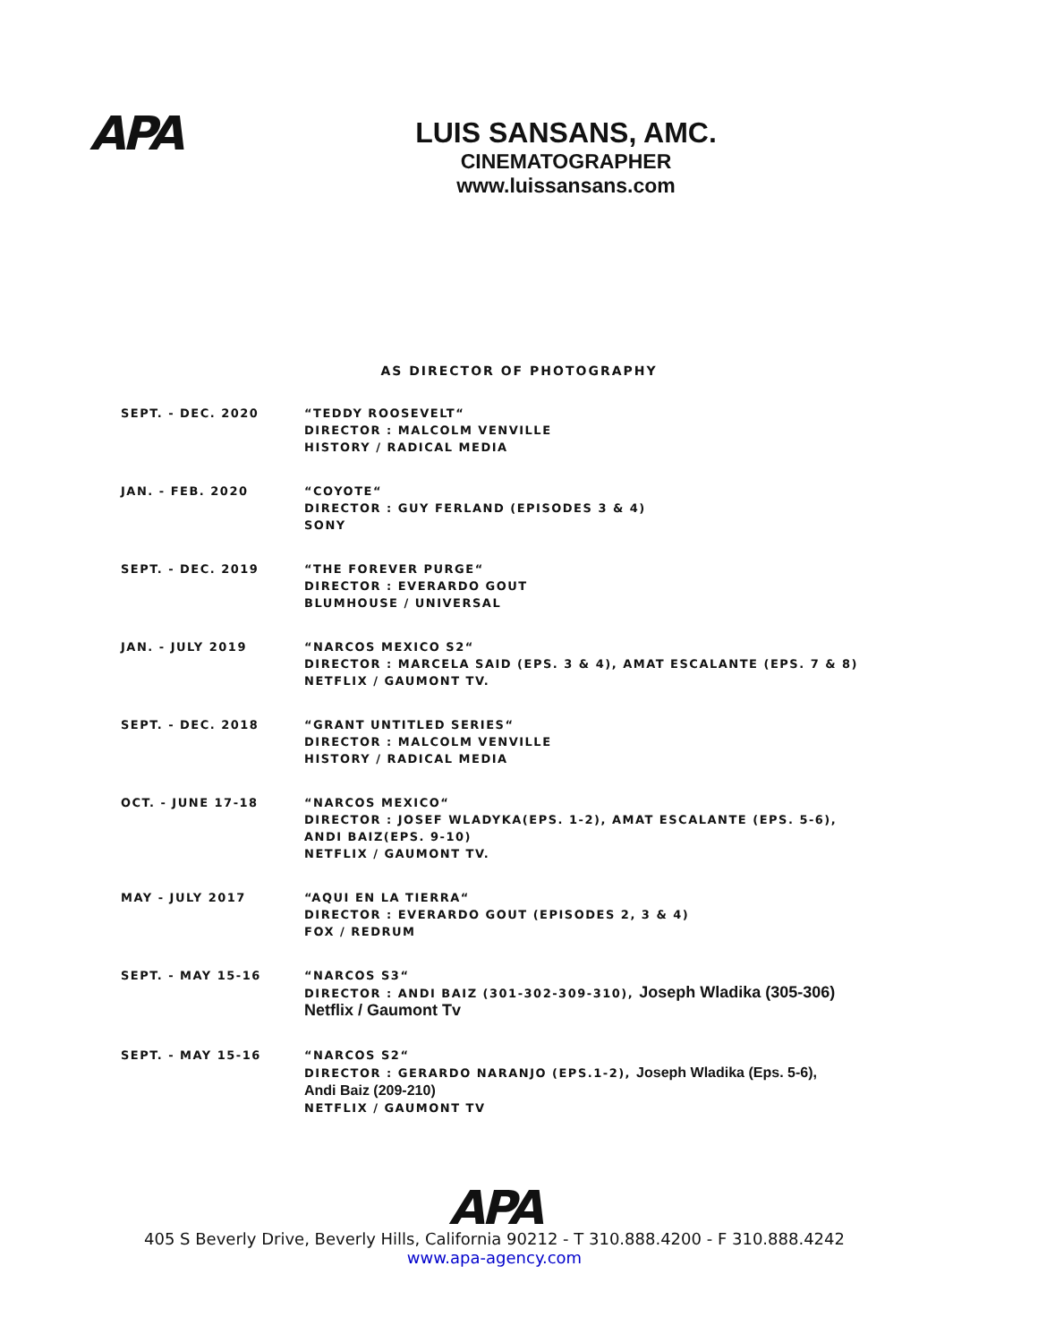APA
LUIS SANSANS, AMC.
CINEMATOGRAPHER
www.luissansans.com
AS DIRECTOR OF PHOTOGRAPHY
SEPT. - DEC. 2020 “TEDDY ROOSEVELT“
DIRECTOR : MALCOLM VENVILLE
HISTORY / RADICAL MEDIA
JAN. - FEB. 2020 “COYOTE“
DIRECTOR : GUY FERLAND (EPISODES 3 & 4)
SONY
SEPT. - DEC. 2019 “THE FOREVER PURGE“
DIRECTOR : EVERARDO GOUT
BLUMHOUSE / UNIVERSAL
JAN. - JULY 2019 “NARCOS MEXICO S2“
DIRECTOR : MARCELA SAID (EPS. 3 & 4), AMAT ESCALANTE (EPS. 7 & 8)
NETFLIX / GAUMONT TV.
SEPT. - DEC. 2018 “GRANT UNTITLED SERIES“
DIRECTOR : MALCOLM VENVILLE
HISTORY / RADICAL MEDIA
OCT. - JUNE 17-18 “NARCOS MEXICO“
DIRECTOR : JOSEF WLADYKA(EPS. 1-2), AMAT ESCALANTE (EPS. 5-6),
ANDI BAIZ(EPS. 9-10)
NETFLIX / GAUMONT TV.
MAY - JULY 2017 “AQUI EN LA TIERRA“
DIRECTOR : EVERARDO GOUT (EPISODES 2, 3 & 4)
FOX / REDRUM
SEPT. - MAY 15-16 “NARCOS S3“
DIRECTOR : ANDI BAIZ (301-302-309-310), Joseph Wladika (305-306)
Netflix / Gaumont Tv
SEPT. - MAY 15-16 “NARCOS S2“
DIRECTOR : GERARDO NARANJO (EPS.1-2), Joseph Wladika (Eps. 5-6),
Andi Baiz (209-210)
NETFLIX / GAUMONT TV
APA
405 S Beverly Drive, Beverly Hills, California 90212 - T 310.888.4200 - F 310.888.4242
www.apa-agency.com